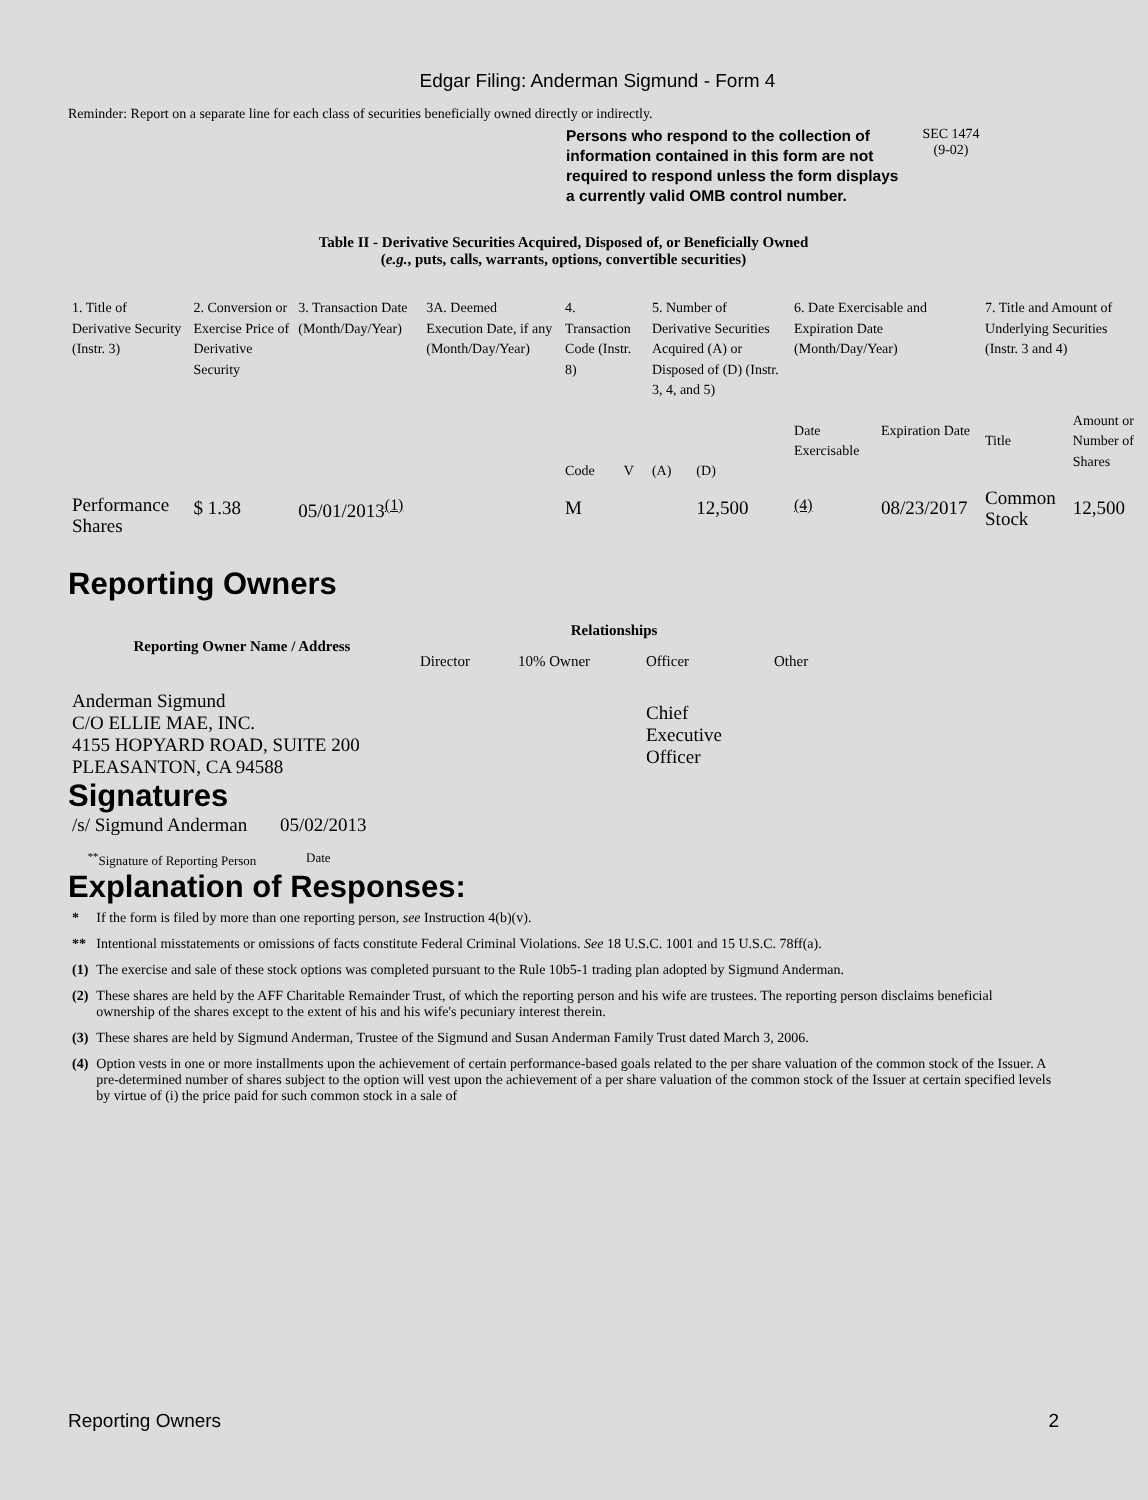Edgar Filing: Anderman Sigmund - Form 4
Reminder: Report on a separate line for each class of securities beneficially owned directly or indirectly.
Persons who respond to the collection of information contained in this form are not required to respond unless the form displays a currently valid OMB control number.
SEC 1474
(9-02)
Table II - Derivative Securities Acquired, Disposed of, or Beneficially Owned
(e.g., puts, calls, warrants, options, convertible securities)
| 1. Title of Derivative Security (Instr. 3) | 2. Conversion or Exercise Price of Derivative Security | 3. Transaction Date (Month/Day/Year) | 3A. Deemed Execution Date, if any (Month/Day/Year) | 4. Transaction Code (Instr. 8) | | 5. Number of Derivative Securities Acquired (A) or Disposed of (D) (Instr. 3, 4, and 5) | | 6. Date Exercisable and Expiration Date (Month/Day/Year) | | 7. Title and Amount of Underlying Securities (Instr. 3 and 4) | |
| | | | | Code | V | (A) | (D) | Date Exercisable | Expiration Date | Title | Amount or Number of Shares |
| Performance Shares | $ 1.38 | 05/01/2013<sup>(1)</sup> | | M | | | 12,500 | <sup>(4)</sup> | 08/23/2017 | Common Stock | 12,500 |
Reporting Owners
| Reporting Owner Name / Address | Relationships | | | |
| --- | --- | --- | --- | --- |
| | Director | 10% Owner | Officer | Other |
| Anderman Sigmund C/O ELLIE MAE, INC. 4155 HOPYARD ROAD, SUITE 200 PLEASANTON, CA 94588 | | | Chief Executive Officer | |
Signatures
| /s/ Sigmund Anderman | 05/02/2013 |
| <sup>**</sup> Signature of Reporting Person | Date |
Explanation of Responses:
| * | If the form is filed by more than one reporting person, see Instruction 4(b)(v). |
| ** | Intentional misstatements or omissions of facts constitute Federal Criminal Violations. See 18 U.S.C. 1001 and 15 U.S.C. 78ff(a). |
| (1) | The exercise and sale of these stock options was completed pursuant to the Rule 10b5-1 trading plan adopted by Sigmund Anderman. |
| (2) | These shares are held by the AFF Charitable Remainder Trust, of which the reporting person and his wife are trustees. The reporting person disclaims beneficial ownership of the shares except to the extent of his and his wife's pecuniary interest therein. |
| (3) | These shares are held by Sigmund Anderman, Trustee of the Sigmund and Susan Anderman Family Trust dated March 3, 2006. |
| (4) | Option vests in one or more installments upon the achievement of certain performance-based goals related to the per share valuation of the common stock of the Issuer. A pre-determined number of shares subject to the option will vest upon the achievement of a per share valuation of the common stock of the Issuer at certain specified levels by virtue of (i) the price paid for such common stock in a sale of |
Reporting Owners 2